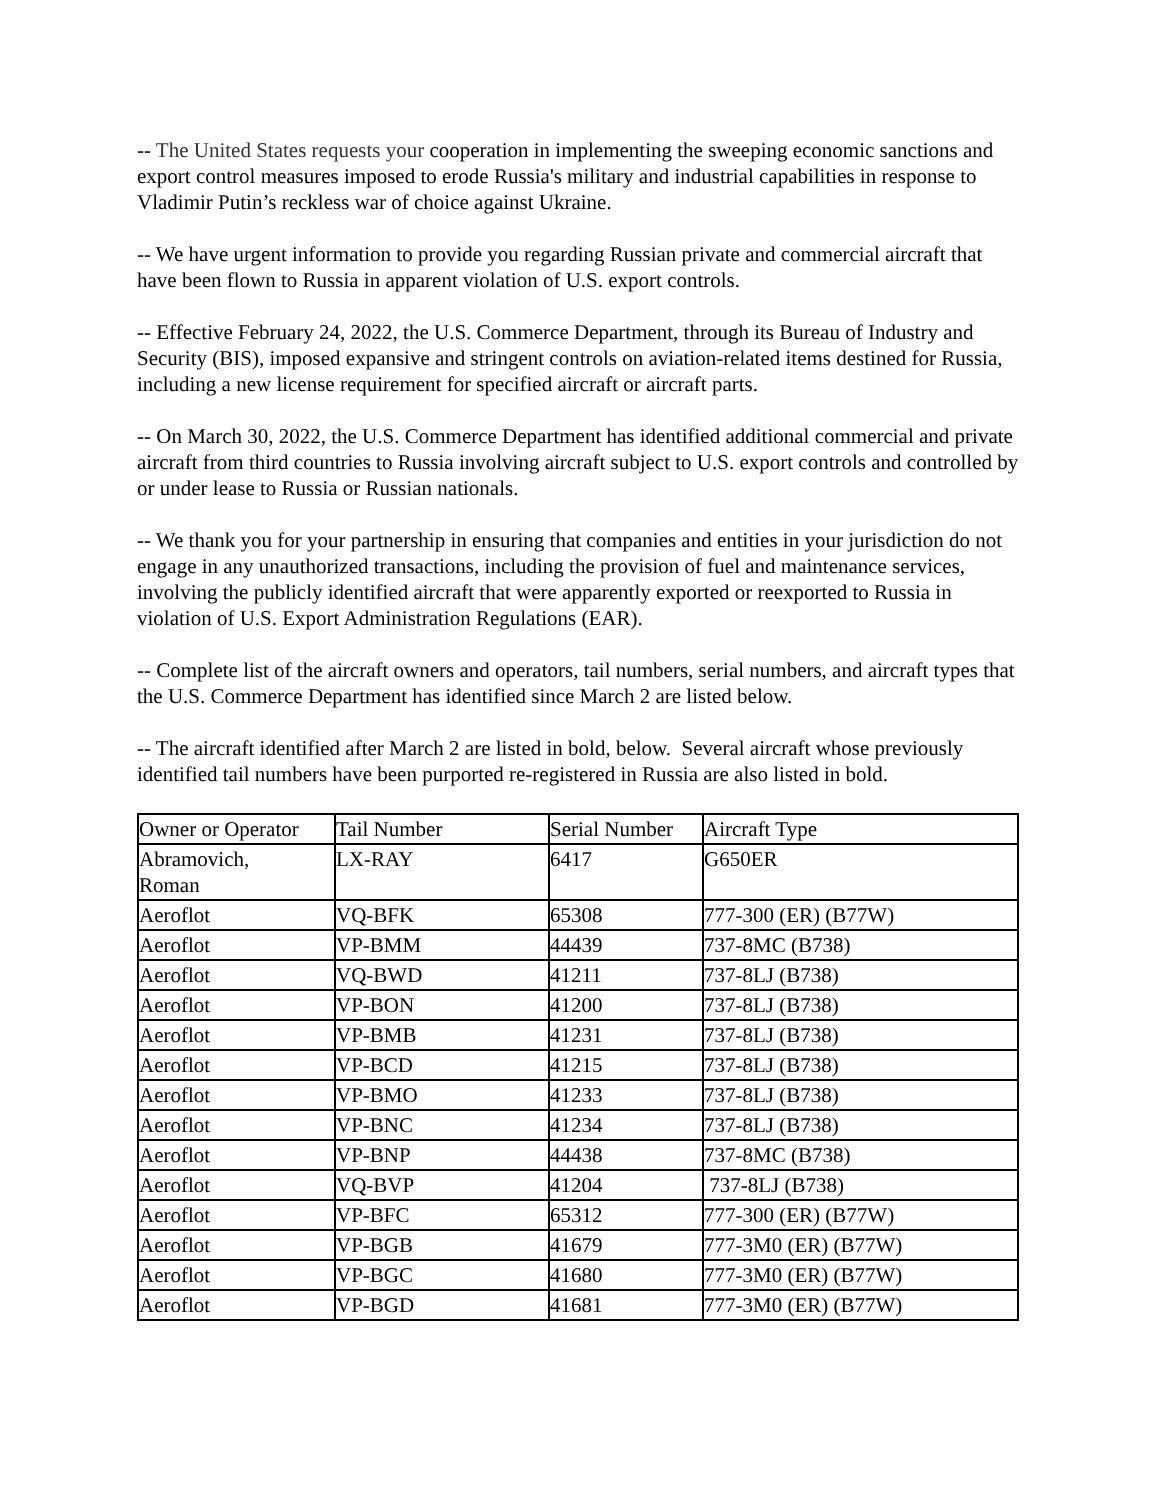-- The United States requests your cooperation in implementing the sweeping economic sanctions and export control measures imposed to erode Russia's military and industrial capabilities in response to Vladimir Putin’s reckless war of choice against Ukraine.
-- We have urgent information to provide you regarding Russian private and commercial aircraft that have been flown to Russia in apparent violation of U.S. export controls.
-- Effective February 24, 2022, the U.S. Commerce Department, through its Bureau of Industry and Security (BIS), imposed expansive and stringent controls on aviation-related items destined for Russia, including a new license requirement for specified aircraft or aircraft parts.
-- On March 30, 2022, the U.S. Commerce Department has identified additional commercial and private aircraft from third countries to Russia involving aircraft subject to U.S. export controls and controlled by or under lease to Russia or Russian nationals.
-- We thank you for your partnership in ensuring that companies and entities in your jurisdiction do not engage in any unauthorized transactions, including the provision of fuel and maintenance services, involving the publicly identified aircraft that were apparently exported or reexported to Russia in violation of U.S. Export Administration Regulations (EAR).
-- Complete list of the aircraft owners and operators, tail numbers, serial numbers, and aircraft types that the U.S. Commerce Department has identified since March 2 are listed below.
-- The aircraft identified after March 2 are listed in bold, below. Several aircraft whose previously identified tail numbers have been purported re-registered in Russia are also listed in bold.
| Owner or Operator | Tail Number | Serial Number | Aircraft Type |
| Abramovich, Roman | LX-RAY | 6417 | G650ER |
| Aeroflot | VQ-BFK | 65308 | 777-300 (ER) (B77W) |
| Aeroflot | VP-BMM | 44439 | 737-8MC (B738) |
| Aeroflot | VQ-BWD | 41211 | 737-8LJ (B738) |
| Aeroflot | VP-BON | 41200 | 737-8LJ (B738) |
| Aeroflot | VP-BMB | 41231 | 737-8LJ (B738) |
| Aeroflot | VP-BCD | 41215 | 737-8LJ (B738) |
| Aeroflot | VP-BMO | 41233 | 737-8LJ (B738) |
| Aeroflot | VP-BNC | 41234 | 737-8LJ (B738) |
| Aeroflot | VP-BNP | 44438 | 737-8MC (B738) |
| Aeroflot | VQ-BVP | 41204 | 737-8LJ (B738) |
| Aeroflot | VP-BFC | 65312 | 777-300 (ER) (B77W) |
| Aeroflot | VP-BGB | 41679 | 777-3M0 (ER) (B77W) |
| Aeroflot | VP-BGC | 41680 | 777-3M0 (ER) (B77W) |
| Aeroflot | VP-BGD | 41681 | 777-3M0 (ER) (B77W) |